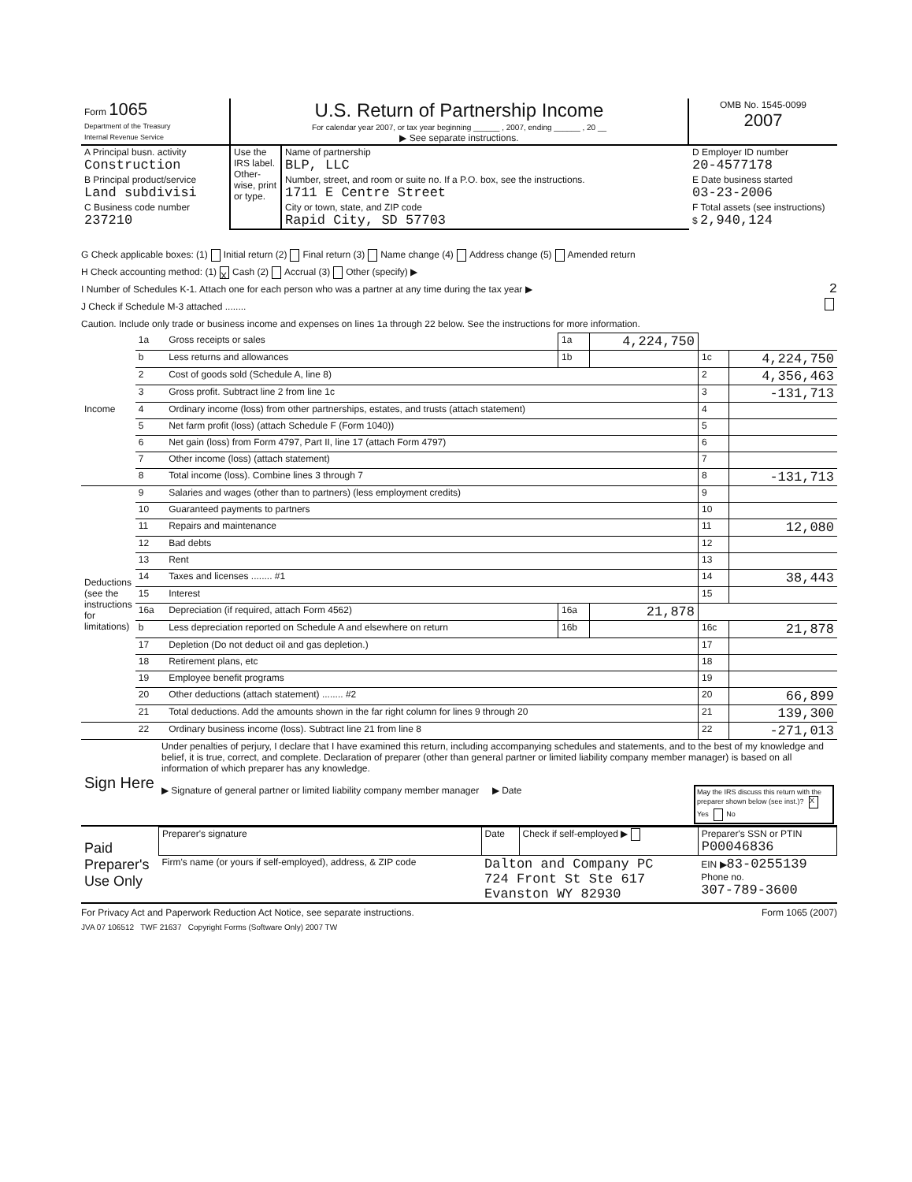| Form 1065 Department of the Treasury Internal Revenue Service | U.S. Return of Partnership Income For calendar year 2007, or tax year beginning ______ , 2007, ending ______ , 20 __ ▶ See separate instructions. | OMB No. 1545-0099 2007 |
| A Principal busn. activity Construction | Use the IRS label. Other-wise, print or type. | Name of partnership BLP, LLC | D Employer ID number 20-4577178 |
| B Principal product/service Land subdivisi | | Number, street, and room or suite no. If a P.O. box, see the instructions. 1711 E Centre Street | E Date business started 03-23-2006 |
| C Business code number 237210 | | City or town, state, and ZIP code Rapid City, SD 57703 | F Total assets (see instructions) $ 2,940,124 |
G Check applicable boxes: (1) Initial return (2) Final return (3) Name change (4) Address change (5) Amended return
H Check accounting method: (1) X Cash (2) Accrual (3) Other (specify) ▶
I Number of Schedules K-1. Attach one for each person who was a partner at any time during the tax year ▶ 2
J Check if Schedule M-3 attached ........
Caution. Include only trade or business income and expenses on lines 1a through 22 below. See the instructions for more information.
| Income | 1a | Gross receipts or sales | 1a | 4,224,750 | | |
| | b | Less returns and allowances | 1b | | 1c | 4,224,750 |
| | 2 | Cost of goods sold (Schedule A, line 8) | | | 2 | 4,356,463 |
| | 3 | Gross profit. Subtract line 2 from line 1c | | | 3 | -131,713 |
| | 4 | Ordinary income (loss) from other partnerships, estates, and trusts (attach statement) | | | 4 | |
| | 5 | Net farm profit (loss) (attach Schedule F (Form 1040)) | | | 5 | |
| | 6 | Net gain (loss) from Form 4797, Part II, line 17 (attach Form 4797) | | | 6 | |
| | 7 | Other income (loss) (attach statement) | | | 7 | |
| | 8 | Total income (loss). Combine lines 3 through 7 | | | 8 | -131,713 |
| Deductions (see the instructions for limitations) | 9 | Salaries and wages (other than to partners) (less employment credits) | | | 9 | |
| | 10 | Guaranteed payments to partners | | | 10 | |
| | 11 | Repairs and maintenance | | | 11 | 12,080 |
| | 12 | Bad debts | | | 12 | |
| | 13 | Rent | | | 13 | |
| | 14 | Taxes and licenses ........ #1 | | | 14 | 38,443 |
| | 15 | Interest | | | 15 | |
| | 16a | Depreciation (if required, attach Form 4562) | 16a | 21,878 | | |
| | b | Less depreciation reported on Schedule A and elsewhere on return | 16b | | 16c | 21,878 |
| | 17 | Depletion (Do not deduct oil and gas depletion.) | | | 17 | |
| | 18 | Retirement plans, etc | | | 18 | |
| | 19 | Employee benefit programs | | | 19 | |
| | 20 | Other deductions (attach statement) ........ #2 | | | 20 | 66,899 |
| | 21 | Total deductions. Add the amounts shown in the far right column for lines 9 through 20 | | | 21 | 139,300 |
| | 22 | Ordinary business income (loss). Subtract line 21 from line 8 | | | 22 | -271,013 |
| Sign Here | Under penalties of perjury, I declare that I have examined this return, including accompanying schedules and statements, and to the best of my knowledge and belief, it is true, correct, and complete. Declaration of preparer (other than general partner or limited liability company member manager) is based on all information of which preparer has any knowledge. ▶ Signature of general partner or limited liability company member manager ▶ Date May the IRS discuss this return with the preparer shown below (see inst.)? X Yes No |
| Paid Preparer's Use Only | Preparer's signature | Date | Check if self-employed ▶ | Preparer's SSN or PTIN P00046836 |
| | Firm's name (or yours if self-employed), address, & ZIP code | Dalton and Company PC 724 Front St Ste 617 Evanston WY 82930 | | EIN ▶ 83-0255139 Phone no. 307-789-3600 |
For Privacy Act and Paperwork Reduction Act Notice, see separate instructions. Form 1065 (2007)
JVA 07 106512 TWF 21637 Copyright Forms (Software Only) 2007 TW